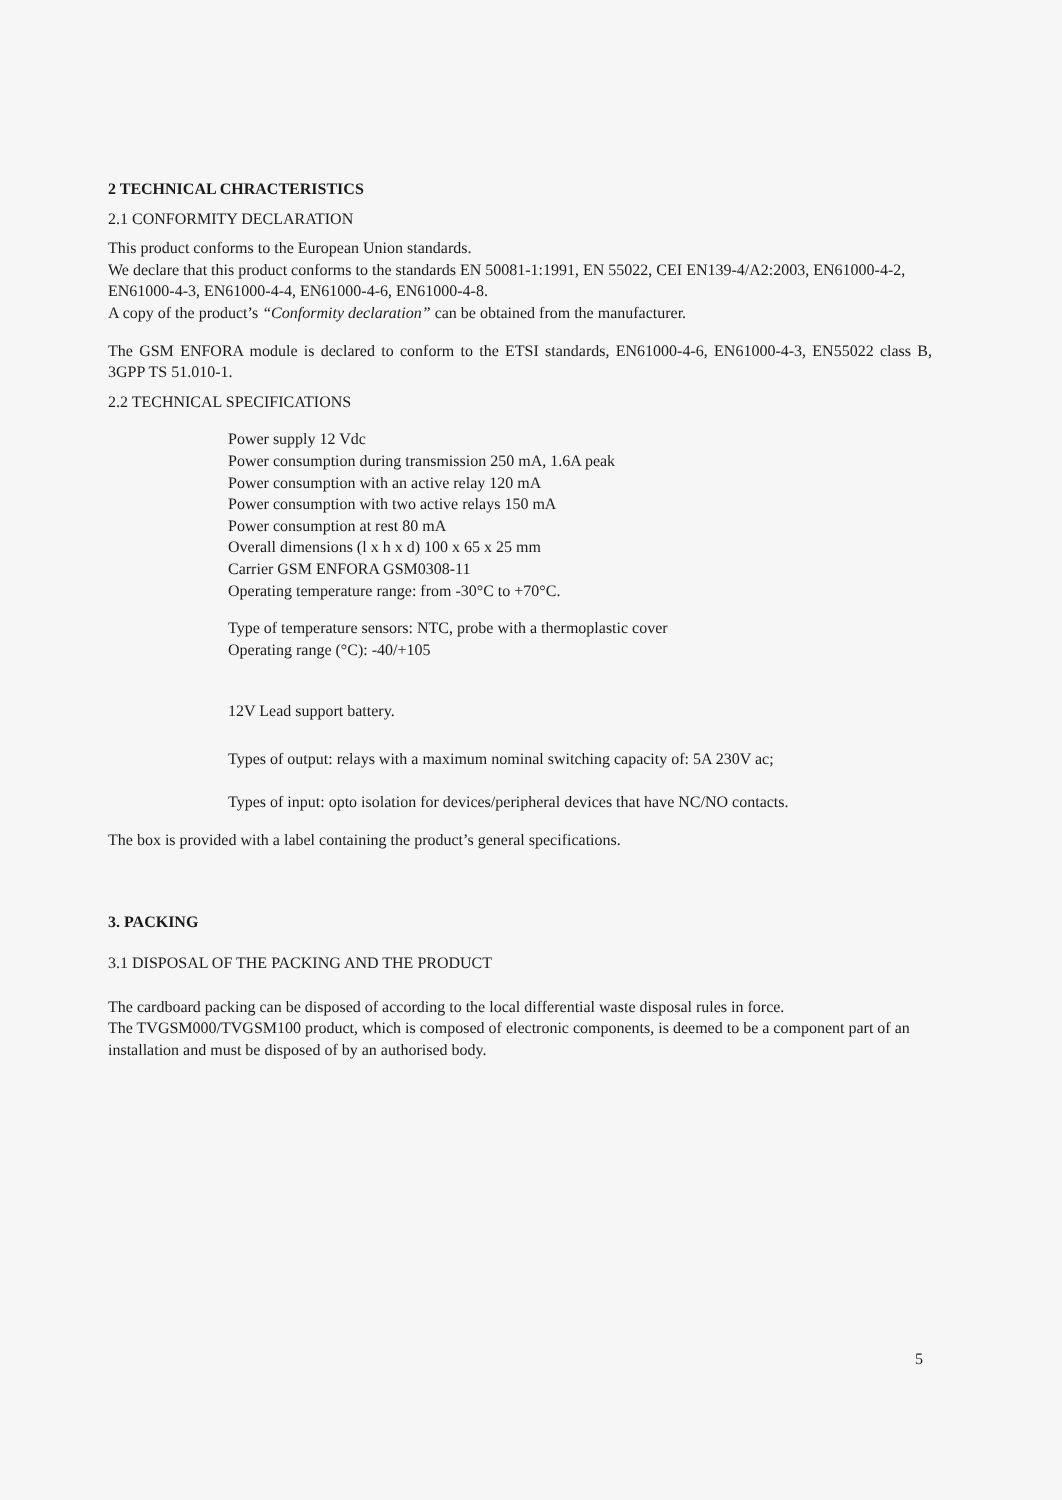2 TECHNICAL CHRACTERISTICS
2.1 CONFORMITY DECLARATION
This product conforms to the European Union standards.
We declare that this product conforms to the standards EN 50081-1:1991, EN 55022, CEI EN139-4/A2:2003, EN61000-4-2, EN61000-4-3, EN61000-4-4, EN61000-4-6, EN61000-4-8.
A copy of the product’s “Conformity declaration” can be obtained from the manufacturer.
The GSM ENFORA module is declared to conform to the ETSI standards, EN61000-4-6, EN61000-4-3, EN55022 class B, 3GPP TS 51.010-1.
2.2 TECHNICAL SPECIFICATIONS
Power supply 12 Vdc
Power consumption during transmission 250 mA, 1.6A peak
Power consumption with an active relay 120 mA
Power consumption with two active relays 150 mA
Power consumption at rest 80 mA
Overall dimensions (l x h x d) 100 x 65 x 25 mm
Carrier GSM ENFORA GSM0308-11
Operating temperature range: from -30°C to +70°C.
Type of temperature sensors: NTC, probe with a thermoplastic cover
Operating range (°C): -40/+105
12V Lead support battery.
Types of output: relays with a maximum nominal switching capacity of: 5A 230V ac;
Types of input: opto isolation for devices/peripheral devices that have NC/NO contacts.
The box is provided with a label containing the product’s general specifications.
3. PACKING
3.1 DISPOSAL OF THE PACKING AND THE PRODUCT
The cardboard packing can be disposed of according to the local differential waste disposal rules in force.
The TVGSM000/TVGSM100 product, which is composed of electronic components, is deemed to be a component part of an installation and must be disposed of by an authorised body.
5